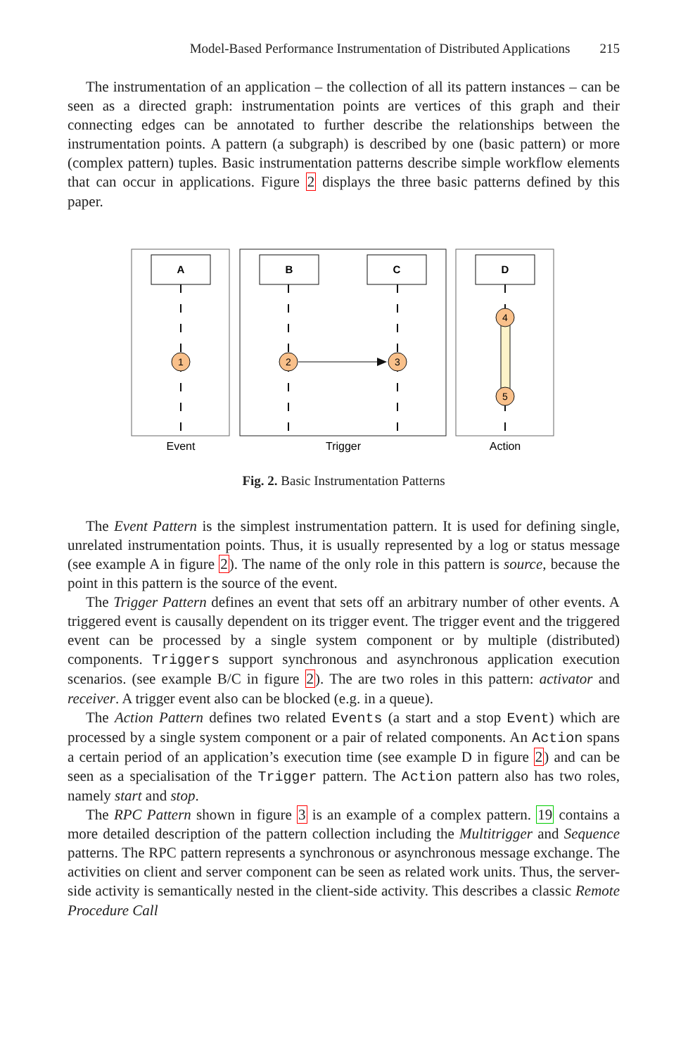Model-Based Performance Instrumentation of Distributed Applications 215
The instrumentation of an application – the collection of all its pattern instances – can be seen as a directed graph: instrumentation points are vertices of this graph and their connecting edges can be annotated to further describe the relationships between the instrumentation points. A pattern (a subgraph) is described by one (basic pattern) or more (complex pattern) tuples. Basic instrumentation patterns describe simple workflow elements that can occur in applications. Figure 2 displays the three basic patterns defined by this paper.
A
B
C
D
1
2
3
4
5
Event
Trigger
Action
Fig. 2. Basic Instrumentation Patterns
The Event Pattern is the simplest instrumentation pattern. It is used for defining single, unrelated instrumentation points. Thus, it is usually represented by a log or status message (see example A in figure 2). The name of the only role in this pattern is source, because the point in this pattern is the source of the event.
The Trigger Pattern defines an event that sets off an arbitrary number of other events. A triggered event is causally dependent on its trigger event. The trigger event and the triggered event can be processed by a single system component or by multiple (distributed) components. Triggers support synchronous and asynchronous application execution scenarios. (see example B/C in figure 2). The are two roles in this pattern: activator and receiver. A trigger event also can be blocked (e.g. in a queue).
The Action Pattern defines two related Events (a start and a stop Event) which are processed by a single system component or a pair of related components. An Action spans a certain period of an application’s execution time (see example D in figure 2) and can be seen as a specialisation of the Trigger pattern. The Action pattern also has two roles, namely start and stop.
The RPC Pattern shown in figure 3 is an example of a complex pattern. 19 contains a more detailed description of the pattern collection including the Multitrigger and Sequence patterns. The RPC pattern represents a synchronous or asynchronous message exchange. The activities on client and server component can be seen as related work units. Thus, the server-side activity is semantically nested in the client-side activity. This describes a classic Remote Procedure Call